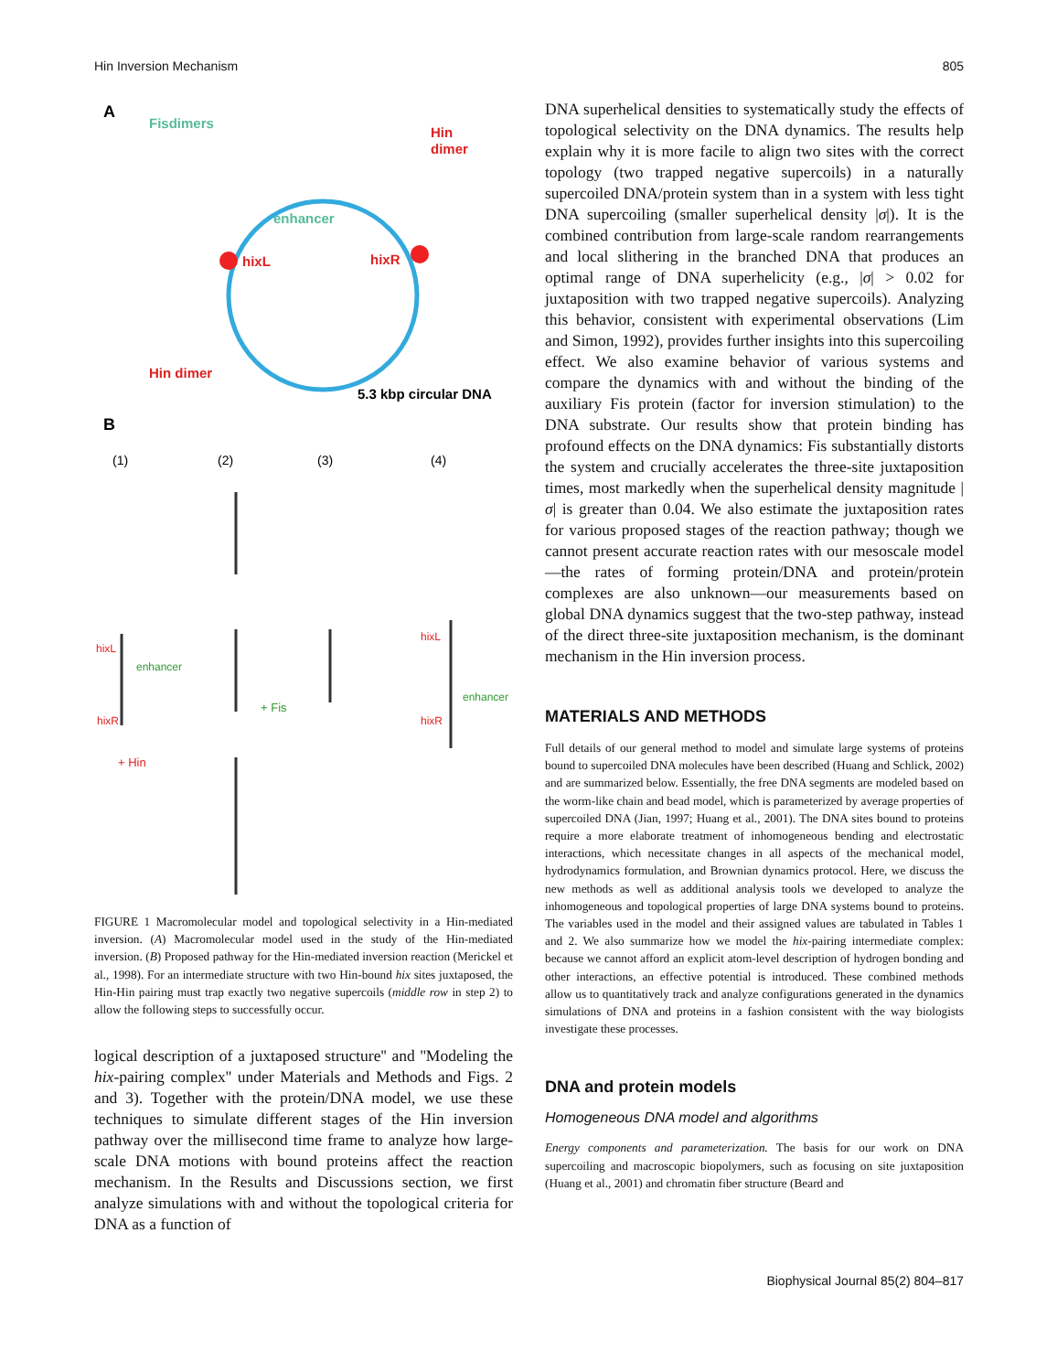Hin Inversion Mechanism 805
A
Fisdimers
Hin
dimer
enhancer
hixL
hixR
Hin dimer
5.3 kbp circular DNA
B
(1)
(2)
(3)
(4)
hixL
enhancer
hixR
+ Fis
hixL
enhancer
hixR
+ Hin
FIGURE 1 Macromolecular model and topological selectivity in a Hin-mediated inversion. (A) Macromolecular model used in the study of the Hin-mediated inversion. (B) Proposed pathway for the Hin-mediated inversion reaction (Merickel et al., 1998). For an intermediate structure with two Hin-bound hix sites juxtaposed, the Hin-Hin pairing must trap exactly two negative supercoils (middle row in step 2) to allow the following steps to successfully occur.
logical description of a juxtaposed structure'' and ''Modeling the hix-pairing complex'' under Materials and Methods and Figs. 2 and 3). Together with the protein/DNA model, we use these techniques to simulate different stages of the Hin inversion pathway over the millisecond time frame to analyze how large-scale DNA motions with bound proteins affect the reaction mechanism. In the Results and Discussions section, we first analyze simulations with and without the topological criteria for DNA as a function of
DNA superhelical densities to systematically study the effects of topological selectivity on the DNA dynamics. The results help explain why it is more facile to align two sites with the correct topology (two trapped negative supercoils) in a naturally supercoiled DNA/protein system than in a system with less tight DNA supercoiling (smaller superhelical density |σ|). It is the combined contribution from large-scale random rearrangements and local slithering in the branched DNA that produces an optimal range of DNA superhelicity (e.g., |σ| > 0.02 for juxtaposition with two trapped negative supercoils). Analyzing this behavior, consistent with experimental observations (Lim and Simon, 1992), provides further insights into this supercoiling effect. We also examine behavior of various systems and compare the dynamics with and without the binding of the auxiliary Fis protein (factor for inversion stimulation) to the DNA substrate. Our results show that protein binding has profound effects on the DNA dynamics: Fis substantially distorts the system and crucially accelerates the three-site juxtaposition times, most markedly when the superhelical density magnitude |σ| is greater than 0.04. We also estimate the juxtaposition rates for various proposed stages of the reaction pathway; though we cannot present accurate reaction rates with our mesoscale model —the rates of forming protein/DNA and protein/protein complexes are also unknown—our measurements based on global DNA dynamics suggest that the two-step pathway, instead of the direct three-site juxtaposition mechanism, is the dominant mechanism in the Hin inversion process.
MATERIALS AND METHODS
Full details of our general method to model and simulate large systems of proteins bound to supercoiled DNA molecules have been described (Huang and Schlick, 2002) and are summarized below. Essentially, the free DNA segments are modeled based on the worm-like chain and bead model, which is parameterized by average properties of supercoiled DNA (Jian, 1997; Huang et al., 2001). The DNA sites bound to proteins require a more elaborate treatment of inhomogeneous bending and electrostatic interactions, which necessitate changes in all aspects of the mechanical model, hydrodynamics formulation, and Brownian dynamics protocol. Here, we discuss the new methods as well as additional analysis tools we developed to analyze the inhomogeneous and topological properties of large DNA systems bound to proteins. The variables used in the model and their assigned values are tabulated in Tables 1 and 2. We also summarize how we model the hix-pairing intermediate complex: because we cannot afford an explicit atom-level description of hydrogen bonding and other interactions, an effective potential is introduced. These combined methods allow us to quantitatively track and analyze configurations generated in the dynamics simulations of DNA and proteins in a fashion consistent with the way biologists investigate these processes.
DNA and protein models
Homogeneous DNA model and algorithms
Energy components and parameterization. The basis for our work on DNA supercoiling and macroscopic biopolymers, such as focusing on site juxtaposition (Huang et al., 2001) and chromatin fiber structure (Beard and
Biophysical Journal 85(2) 804–817